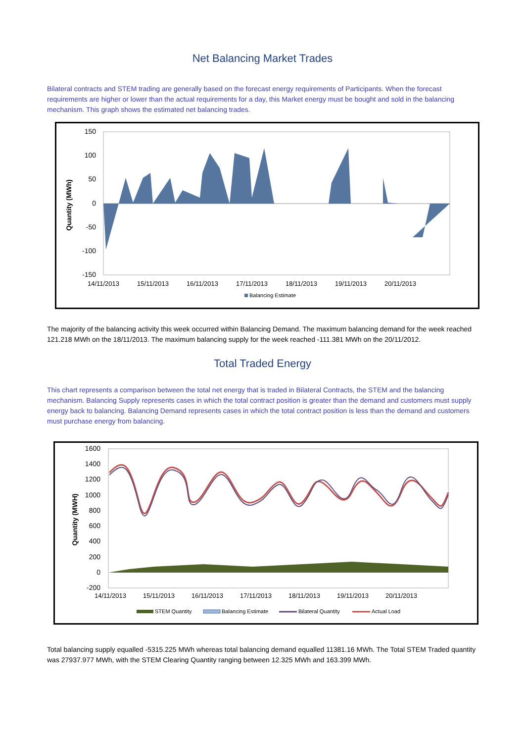Net Balancing Market Trades
Bilateral contracts and STEM trading are generally based on the forecast energy requirements of Participants. When the forecast requirements are higher or lower than the actual requirements for a day, this Market energy must be bought and sold in the balancing mechanism. This graph shows the estimated net balancing trades.
Quantity (MWh)
150
100
50
0
-50
-100
-150
14/11/2013
15/11/2013
16/11/2013
17/11/2013
18/11/2013
19/11/2013
20/11/2013
Balancing Estimate
The majority of the balancing activity this week occurred within Balancing Demand. The maximum balancing demand for the week reached 121.218 MWh on the 18/11/2013. The maximum balancing supply for the week reached -111.381 MWh on the 20/11/2012.
Total Traded Energy
This chart represents a comparison between the total net energy that is traded in Bilateral Contracts, the STEM and the balancing mechanism. Balancing Supply represents cases in which the total contract position is greater than the demand and customers must supply energy back to balancing. Balancing Demand represents cases in which the total contract position is less than the demand and customers must purchase energy from balancing.
Quantity (MWH)
1600
1400
1200
1000
800
600
400
200
0
-200
14/11/2013
15/11/2013
16/11/2013
17/11/2013
18/11/2013
19/11/2013
20/11/2013
STEM Quantity
Balancing Estimate
Bilateral Quantity
Actual Load
Total balancing supply equalled -5315.225 MWh whereas total balancing demand equalled 11381.16 MWh. The Total STEM Traded quantity was 27937.977 MWh, with the STEM Clearing Quantity ranging between 12.325 MWh and 163.399 MWh.